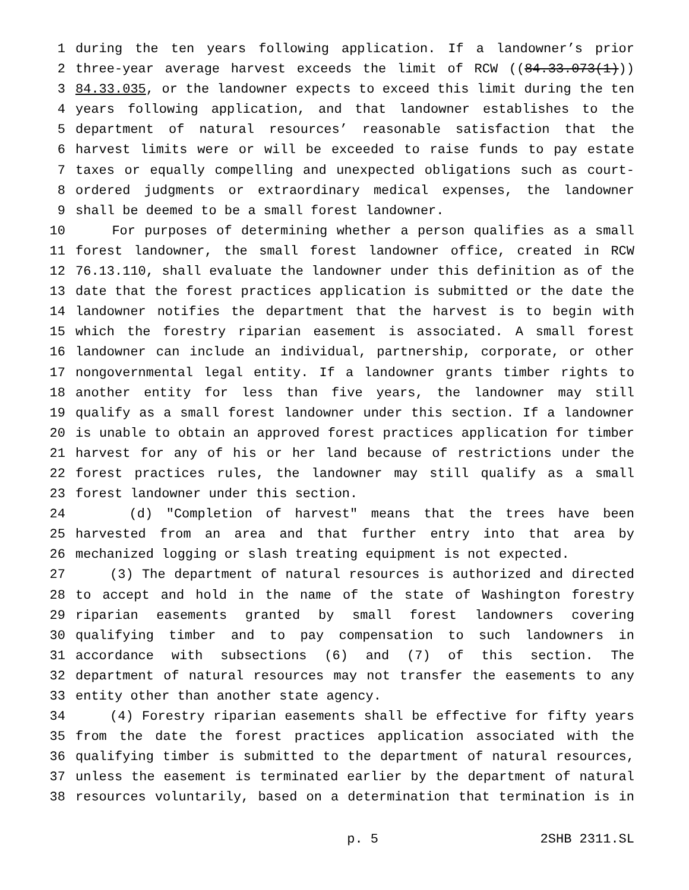1 during the ten years following application. If a landowner’s prior
2 three-year average harvest exceeds the limit of RCW ((84.33.073(1)))
3 84.33.035, or the landowner expects to exceed this limit during the ten
4 years following application, and that landowner establishes to the
5 department of natural resources’ reasonable satisfaction that the
6 harvest limits were or will be exceeded to raise funds to pay estate
7 taxes or equally compelling and unexpected obligations such as court-
8 ordered judgments or extraordinary medical expenses, the landowner
9 shall be deemed to be a small forest landowner.
10 For purposes of determining whether a person qualifies as a small
11 forest landowner, the small forest landowner office, created in RCW
12 76.13.110, shall evaluate the landowner under this definition as of the
13 date that the forest practices application is submitted or the date the
14 landowner notifies the department that the harvest is to begin with
15 which the forestry riparian easement is associated. A small forest
16 landowner can include an individual, partnership, corporate, or other
17 nongovernmental legal entity. If a landowner grants timber rights to
18 another entity for less than five years, the landowner may still
19 qualify as a small forest landowner under this section. If a landowner
20 is unable to obtain an approved forest practices application for timber
21 harvest for any of his or her land because of restrictions under the
22 forest practices rules, the landowner may still qualify as a small
23 forest landowner under this section.
24 (d) "Completion of harvest" means that the trees have been
25 harvested from an area and that further entry into that area by
26 mechanized logging or slash treating equipment is not expected.
27 (3) The department of natural resources is authorized and directed
28 to accept and hold in the name of the state of Washington forestry
29 riparian easements granted by small forest landowners covering
30 qualifying timber and to pay compensation to such landowners in
31 accordance with subsections (6) and (7) of this section. The
32 department of natural resources may not transfer the easements to any
33 entity other than another state agency.
34 (4) Forestry riparian easements shall be effective for fifty years
35 from the date the forest practices application associated with the
36 qualifying timber is submitted to the department of natural resources,
37 unless the easement is terminated earlier by the department of natural
38 resources voluntarily, based on a determination that termination is in
p. 5 2SHB 2311.SL